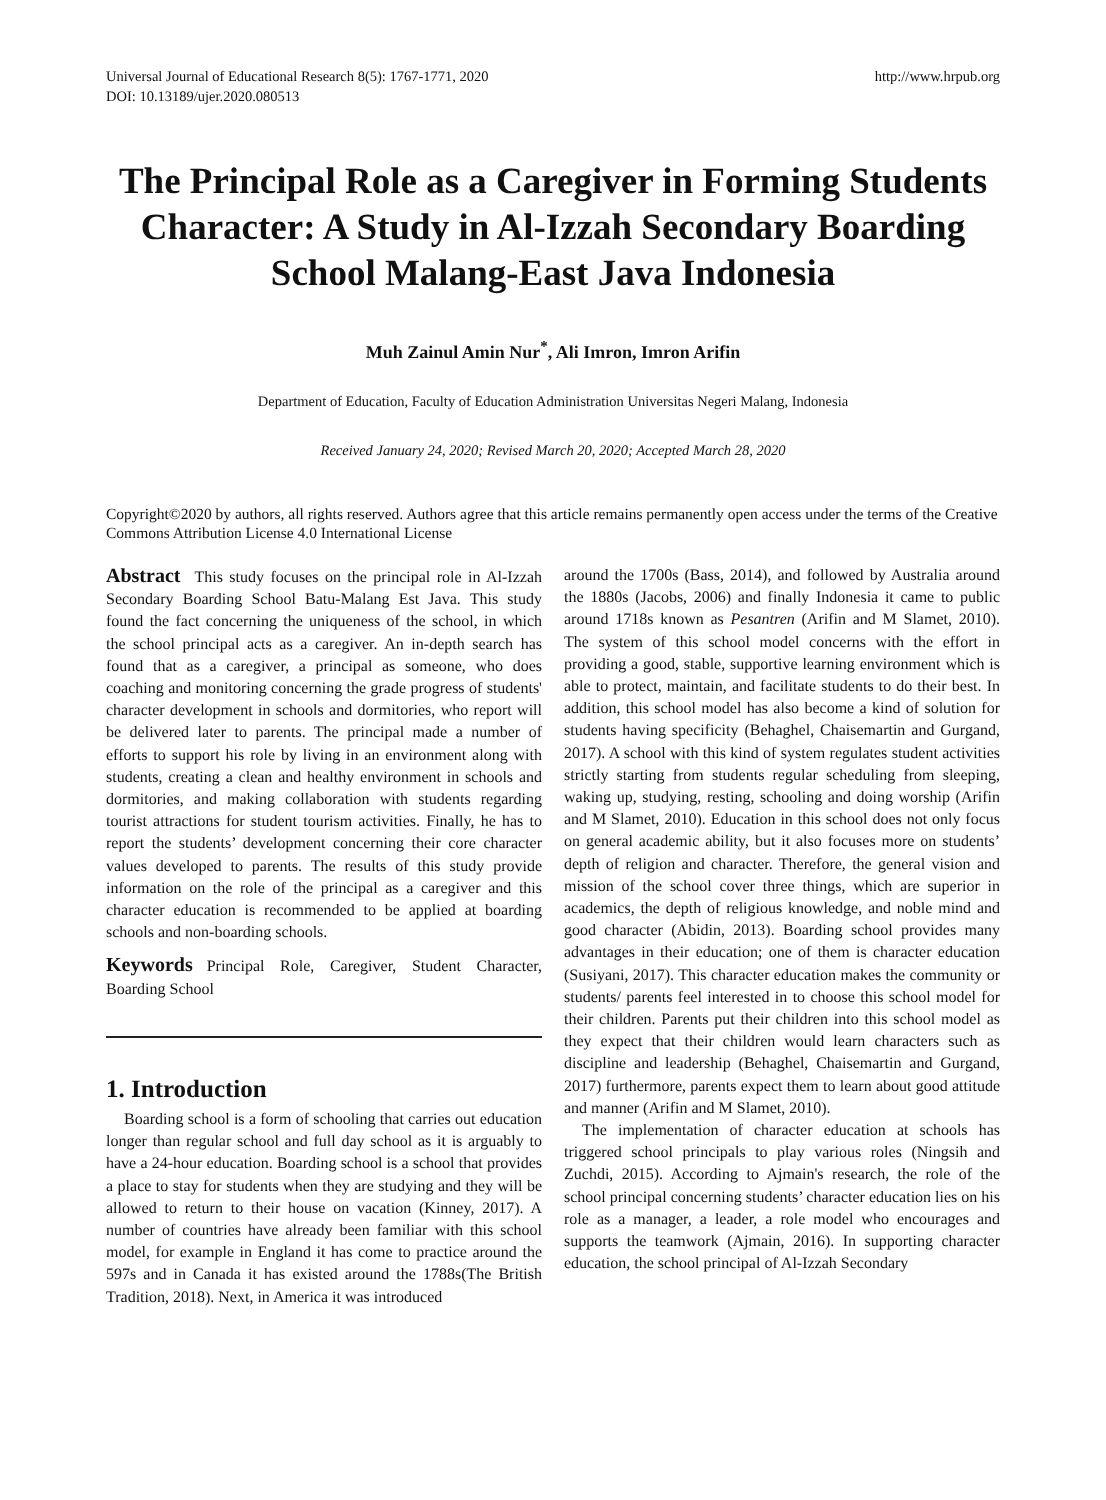Universal Journal of Educational Research 8(5): 1767-1771, 2020
DOI: 10.13189/ujer.2020.080513
http://www.hrpub.org
The Principal Role as a Caregiver in Forming Students Character: A Study in Al-Izzah Secondary Boarding School Malang-East Java Indonesia
Muh Zainul Amin Nur<sup>*</sup>, Ali Imron, Imron Arifin
Department of Education, Faculty of Education Administration Universitas Negeri Malang, Indonesia
Received January 24, 2020; Revised March 20, 2020; Accepted March 28, 2020
Copyright©2020 by authors, all rights reserved. Authors agree that this article remains permanently open access under the terms of the Creative Commons Attribution License 4.0 International License
Abstract This study focuses on the principal role in Al-Izzah Secondary Boarding School Batu-Malang Est Java. This study found the fact concerning the uniqueness of the school, in which the school principal acts as a caregiver. An in-depth search has found that as a caregiver, a principal as someone, who does coaching and monitoring concerning the grade progress of students' character development in schools and dormitories, who report will be delivered later to parents. The principal made a number of efforts to support his role by living in an environment along with students, creating a clean and healthy environment in schools and dormitories, and making collaboration with students regarding tourist attractions for student tourism activities. Finally, he has to report the students’ development concerning their core character values developed to parents. The results of this study provide information on the role of the principal as a caregiver and this character education is recommended to be applied at boarding schools and non-boarding schools.
Keywords Principal Role, Caregiver, Student Character, Boarding School
1. Introduction
Boarding school is a form of schooling that carries out education longer than regular school and full day school as it is arguably to have a 24-hour education. Boarding school is a school that provides a place to stay for students when they are studying and they will be allowed to return to their house on vacation (Kinney, 2017). A number of countries have already been familiar with this school model, for example in England it has come to practice around the 597s and in Canada it has existed around the 1788s(The British Tradition, 2018). Next, in America it was introduced
around the 1700s (Bass, 2014), and followed by Australia around the 1880s (Jacobs, 2006) and finally Indonesia it came to public around 1718s known as Pesantren (Arifin and M Slamet, 2010). The system of this school model concerns with the effort in providing a good, stable, supportive learning environment which is able to protect, maintain, and facilitate students to do their best. In addition, this school model has also become a kind of solution for students having specificity (Behaghel, Chaisemartin and Gurgand, 2017). A school with this kind of system regulates student activities strictly starting from students regular scheduling from sleeping, waking up, studying, resting, schooling and doing worship (Arifin and M Slamet, 2010). Education in this school does not only focus on general academic ability, but it also focuses more on students’ depth of religion and character. Therefore, the general vision and mission of the school cover three things, which are superior in academics, the depth of religious knowledge, and noble mind and good character (Abidin, 2013). Boarding school provides many advantages in their education; one of them is character education (Susiyani, 2017). This character education makes the community or students/ parents feel interested in to choose this school model for their children. Parents put their children into this school model as they expect that their children would learn characters such as discipline and leadership (Behaghel, Chaisemartin and Gurgand, 2017) furthermore, parents expect them to learn about good attitude and manner (Arifin and M Slamet, 2010).
The implementation of character education at schools has triggered school principals to play various roles (Ningsih and Zuchdi, 2015). According to Ajmain's research, the role of the school principal concerning students’ character education lies on his role as a manager, a leader, a role model who encourages and supports the teamwork (Ajmain, 2016). In supporting character education, the school principal of Al-Izzah Secondary